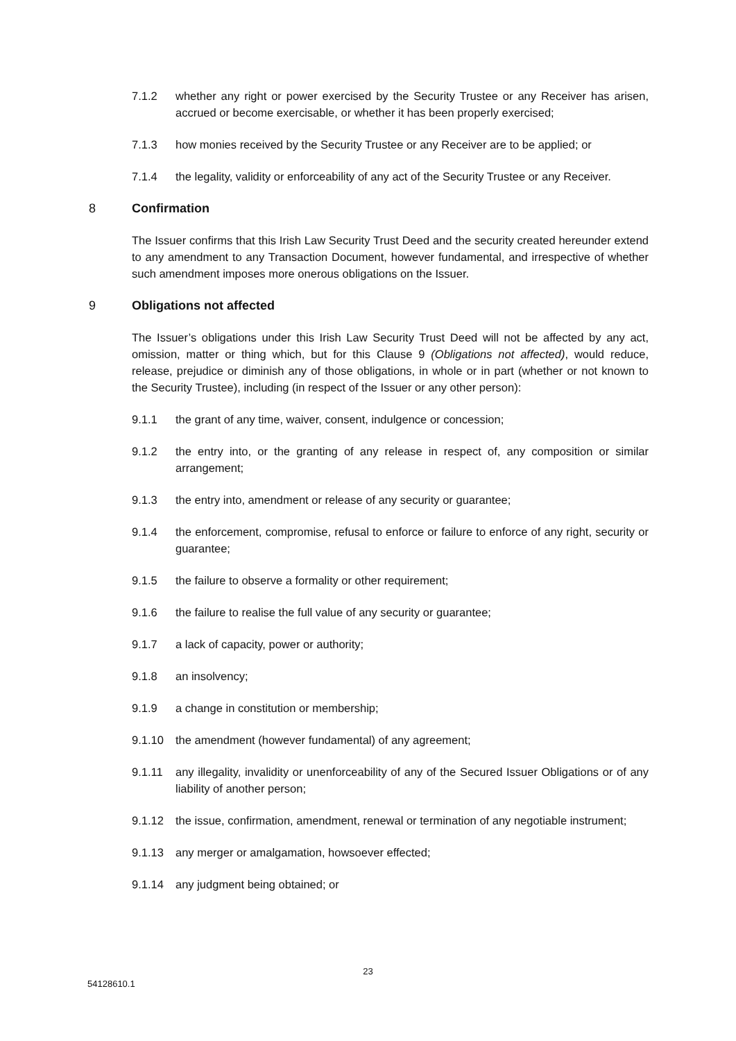7.1.2 whether any right or power exercised by the Security Trustee or any Receiver has arisen, accrued or become exercisable, or whether it has been properly exercised;
7.1.3 how monies received by the Security Trustee or any Receiver are to be applied; or
7.1.4 the legality, validity or enforceability of any act of the Security Trustee or any Receiver.
8 Confirmation
The Issuer confirms that this Irish Law Security Trust Deed and the security created hereunder extend to any amendment to any Transaction Document, however fundamental, and irrespective of whether such amendment imposes more onerous obligations on the Issuer.
9 Obligations not affected
The Issuer’s obligations under this Irish Law Security Trust Deed will not be affected by any act, omission, matter or thing which, but for this Clause 9 (Obligations not affected), would reduce, release, prejudice or diminish any of those obligations, in whole or in part (whether or not known to the Security Trustee), including (in respect of the Issuer or any other person):
9.1.1 the grant of any time, waiver, consent, indulgence or concession;
9.1.2 the entry into, or the granting of any release in respect of, any composition or similar arrangement;
9.1.3 the entry into, amendment or release of any security or guarantee;
9.1.4 the enforcement, compromise, refusal to enforce or failure to enforce of any right, security or guarantee;
9.1.5 the failure to observe a formality or other requirement;
9.1.6 the failure to realise the full value of any security or guarantee;
9.1.7 a lack of capacity, power or authority;
9.1.8 an insolvency;
9.1.9 a change in constitution or membership;
9.1.10 the amendment (however fundamental) of any agreement;
9.1.11 any illegality, invalidity or unenforceability of any of the Secured Issuer Obligations or of any liability of another person;
9.1.12 the issue, confirmation, amendment, renewal or termination of any negotiable instrument;
9.1.13 any merger or amalgamation, howsoever effected;
9.1.14 any judgment being obtained; or
23
54128610.1